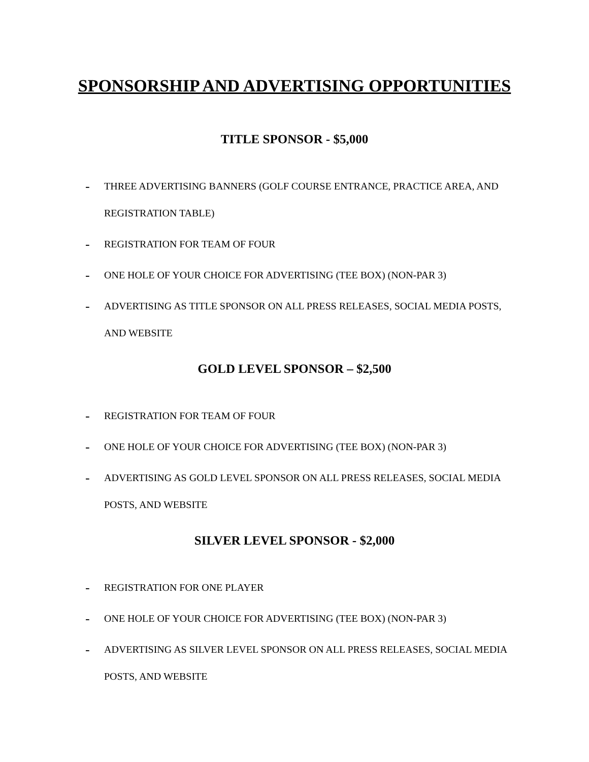SPONSORSHIP AND ADVERTISING OPPORTUNITIES
TITLE SPONSOR - $5,000
- THREE ADVERTISING BANNERS (GOLF COURSE ENTRANCE, PRACTICE AREA, AND REGISTRATION TABLE)
- REGISTRATION FOR TEAM OF FOUR
- ONE HOLE OF YOUR CHOICE FOR ADVERTISING (TEE BOX) (NON-PAR 3)
- ADVERTISING AS TITLE SPONSOR ON ALL PRESS RELEASES, SOCIAL MEDIA POSTS, AND WEBSITE
GOLD LEVEL SPONSOR – $2,500
- REGISTRATION FOR TEAM OF FOUR
- ONE HOLE OF YOUR CHOICE FOR ADVERTISING (TEE BOX) (NON-PAR 3)
- ADVERTISING AS GOLD LEVEL SPONSOR ON ALL PRESS RELEASES, SOCIAL MEDIA POSTS, AND WEBSITE
SILVER LEVEL SPONSOR - $2,000
- REGISTRATION FOR ONE PLAYER
- ONE HOLE OF YOUR CHOICE FOR ADVERTISING (TEE BOX) (NON-PAR 3)
- ADVERTISING AS SILVER LEVEL SPONSOR ON ALL PRESS RELEASES, SOCIAL MEDIA POSTS, AND WEBSITE